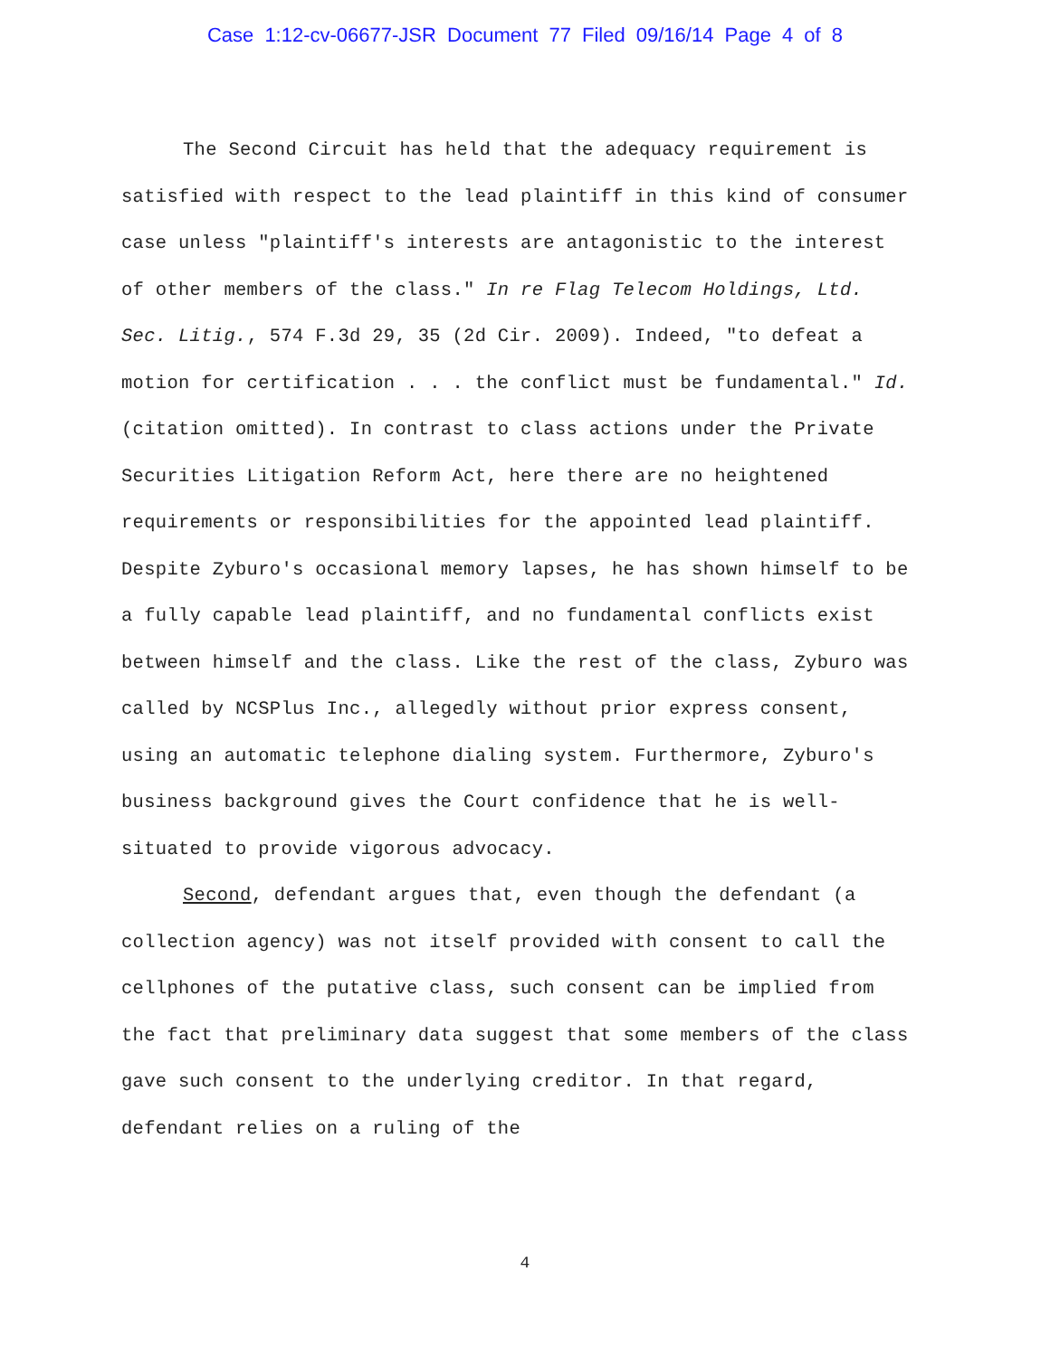Case 1:12-cv-06677-JSR Document 77 Filed 09/16/14 Page 4 of 8
The Second Circuit has held that the adequacy requirement is satisfied with respect to the lead plaintiff in this kind of consumer case unless "plaintiff's interests are antagonistic to the interest of other members of the class." In re Flag Telecom Holdings, Ltd. Sec. Litig., 574 F.3d 29, 35 (2d Cir. 2009). Indeed, "to defeat a motion for certification . . . the conflict must be fundamental." Id. (citation omitted). In contrast to class actions under the Private Securities Litigation Reform Act, here there are no heightened requirements or responsibilities for the appointed lead plaintiff. Despite Zyburo's occasional memory lapses, he has shown himself to be a fully capable lead plaintiff, and no fundamental conflicts exist between himself and the class. Like the rest of the class, Zyburo was called by NCSPlus Inc., allegedly without prior express consent, using an automatic telephone dialing system. Furthermore, Zyburo's business background gives the Court confidence that he is well-situated to provide vigorous advocacy.
Second, defendant argues that, even though the defendant (a collection agency) was not itself provided with consent to call the cellphones of the putative class, such consent can be implied from the fact that preliminary data suggest that some members of the class gave such consent to the underlying creditor. In that regard, defendant relies on a ruling of the
4